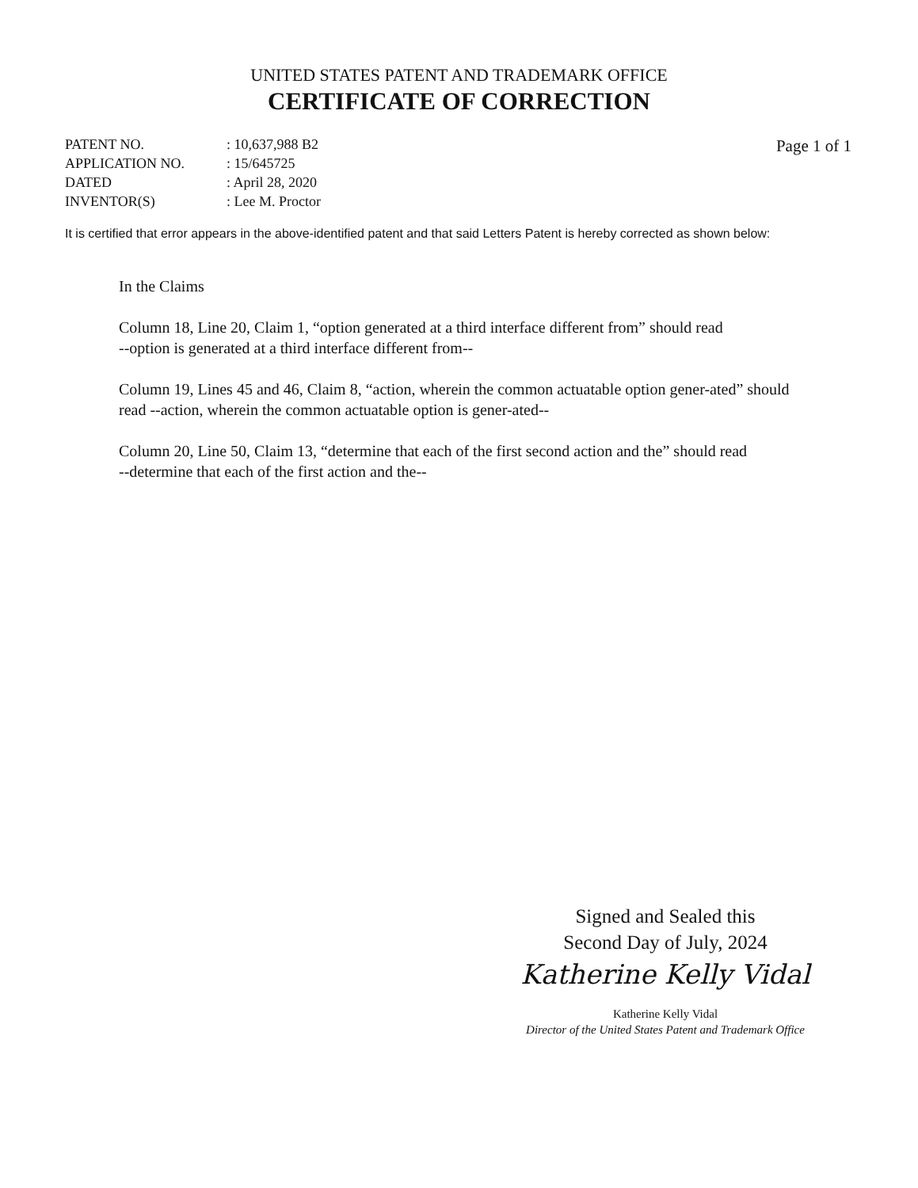UNITED STATES PATENT AND TRADEMARK OFFICE
CERTIFICATE OF CORRECTION
| PATENT NO. | : 10,637,988 B2 |
| APPLICATION NO. | : 15/645725 |
| DATED | : April 28, 2020 |
| INVENTOR(S) | : Lee M. Proctor |
Page 1 of 1
It is certified that error appears in the above-identified patent and that said Letters Patent is hereby corrected as shown below:
In the Claims
Column 18, Line 20, Claim 1, “option generated at a third interface different from” should read
--option is generated at a third interface different from--
Column 19, Lines 45 and 46, Claim 8, “action, wherein the common actuatable option gener-ated” should read --action, wherein the common actuatable option is gener-ated--
Column 20, Line 50, Claim 13, “determine that each of the first second action and the” should read
--determine that each of the first action and the--
Signed and Sealed this
Second Day of July, 2024
Katherine Kelly Vidal
Katherine Kelly Vidal
Director of the United States Patent and Trademark Office